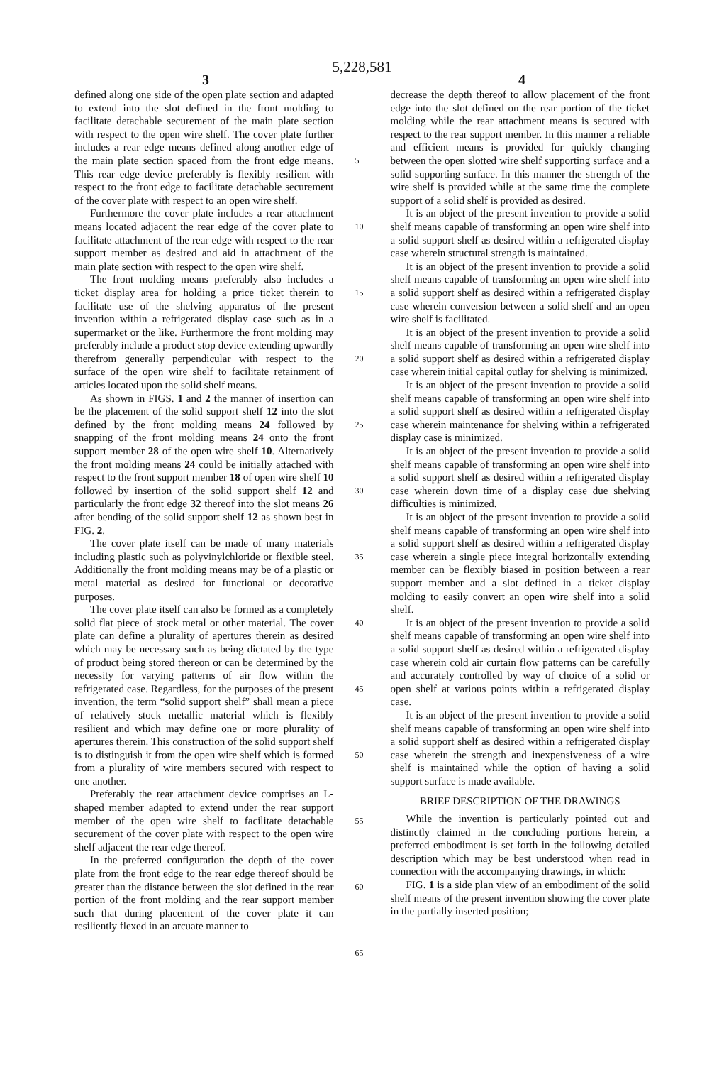5,228,581
3 4
defined along one side of the open plate section and adapted to extend into the slot defined in the front molding to facilitate detachable securement of the main plate section with respect to the open wire shelf. The cover plate further includes a rear edge means defined along another edge of the main plate section spaced from the front edge means. This rear edge device preferably is flexibly resilient with respect to the front edge to facilitate detachable securement of the cover plate with respect to an open wire shelf.
Furthermore the cover plate includes a rear attachment means located adjacent the rear edge of the cover plate to facilitate attachment of the rear edge with respect to the rear support member as desired and aid in attachment of the main plate section with respect to the open wire shelf.
The front molding means preferably also includes a ticket display area for holding a price ticket therein to facilitate use of the shelving apparatus of the present invention within a refrigerated display case such as in a supermarket or the like. Furthermore the front molding may preferably include a product stop device extending upwardly therefrom generally perpendicular with respect to the surface of the open wire shelf to facilitate retainment of articles located upon the solid shelf means.
As shown in FIGS. 1 and 2 the manner of insertion can be the placement of the solid support shelf 12 into the slot defined by the front molding means 24 followed by snapping of the front molding means 24 onto the front support member 28 of the open wire shelf 10. Alternatively the front molding means 24 could be initially attached with respect to the front support member 18 of open wire shelf 10 followed by insertion of the solid support shelf 12 and particularly the front edge 32 thereof into the slot means 26 after bending of the solid support shelf 12 as shown best in FIG. 2.
The cover plate itself can be made of many materials including plastic such as polyvinylchloride or flexible steel. Additionally the front molding means may be of a plastic or metal material as desired for functional or decorative purposes.
The cover plate itself can also be formed as a completely solid flat piece of stock metal or other material. The cover plate can define a plurality of apertures therein as desired which may be necessary such as being dictated by the type of product being stored thereon or can be determined by the necessity for varying patterns of air flow within the refrigerated case. Regardless, for the purposes of the present invention, the term “solid support shelf” shall mean a piece of relatively stock metallic material which is flexibly resilient and which may define one or more plurality of apertures therein. This construction of the solid support shelf is to distinguish it from the open wire shelf which is formed from a plurality of wire members secured with respect to one another.
Preferably the rear attachment device comprises an L-shaped member adapted to extend under the rear support member of the open wire shelf to facilitate detachable securement of the cover plate with respect to the open wire shelf adjacent the rear edge thereof.
In the preferred configuration the depth of the cover plate from the front edge to the rear edge thereof should be greater than the distance between the slot defined in the rear portion of the front molding and the rear support member such that during placement of the cover plate it can resiliently flexed in an arcuate manner to
5
10
15
20
25
30
35
40
45
50
55
60
65
decrease the depth thereof to allow placement of the front edge into the slot defined on the rear portion of the ticket molding while the rear attachment means is secured with respect to the rear support member. In this manner a reliable and efficient means is provided for quickly changing between the open slotted wire shelf supporting surface and a solid supporting surface. In this manner the strength of the wire shelf is provided while at the same time the complete support of a solid shelf is provided as desired.
It is an object of the present invention to provide a solid shelf means capable of transforming an open wire shelf into a solid support shelf as desired within a refrigerated display case wherein structural strength is maintained.
It is an object of the present invention to provide a solid shelf means capable of transforming an open wire shelf into a solid support shelf as desired within a refrigerated display case wherein conversion between a solid shelf and an open wire shelf is facilitated.
It is an object of the present invention to provide a solid shelf means capable of transforming an open wire shelf into a solid support shelf as desired within a refrigerated display case wherein initial capital outlay for shelving is minimized.
It is an object of the present invention to provide a solid shelf means capable of transforming an open wire shelf into a solid support shelf as desired within a refrigerated display case wherein maintenance for shelving within a refrigerated display case is minimized.
It is an object of the present invention to provide a solid shelf means capable of transforming an open wire shelf into a solid support shelf as desired within a refrigerated display case wherein down time of a display case due shelving difficulties is minimized.
It is an object of the present invention to provide a solid shelf means capable of transforming an open wire shelf into a solid support shelf as desired within a refrigerated display case wherein a single piece integral horizontally extending member can be flexibly biased in position between a rear support member and a slot defined in a ticket display molding to easily convert an open wire shelf into a solid shelf.
It is an object of the present invention to provide a solid shelf means capable of transforming an open wire shelf into a solid support shelf as desired within a refrigerated display case wherein cold air curtain flow patterns can be carefully and accurately controlled by way of choice of a solid or open shelf at various points within a refrigerated display case.
It is an object of the present invention to provide a solid shelf means capable of transforming an open wire shelf into a solid support shelf as desired within a refrigerated display case wherein the strength and inexpensiveness of a wire shelf is maintained while the option of having a solid support surface is made available.
BRIEF DESCRIPTION OF THE DRAWINGS
While the invention is particularly pointed out and distinctly claimed in the concluding portions herein, a preferred embodiment is set forth in the following detailed description which may be best understood when read in connection with the accompanying drawings, in which:
FIG. 1 is a side plan view of an embodiment of the solid shelf means of the present invention showing the cover plate in the partially inserted position;